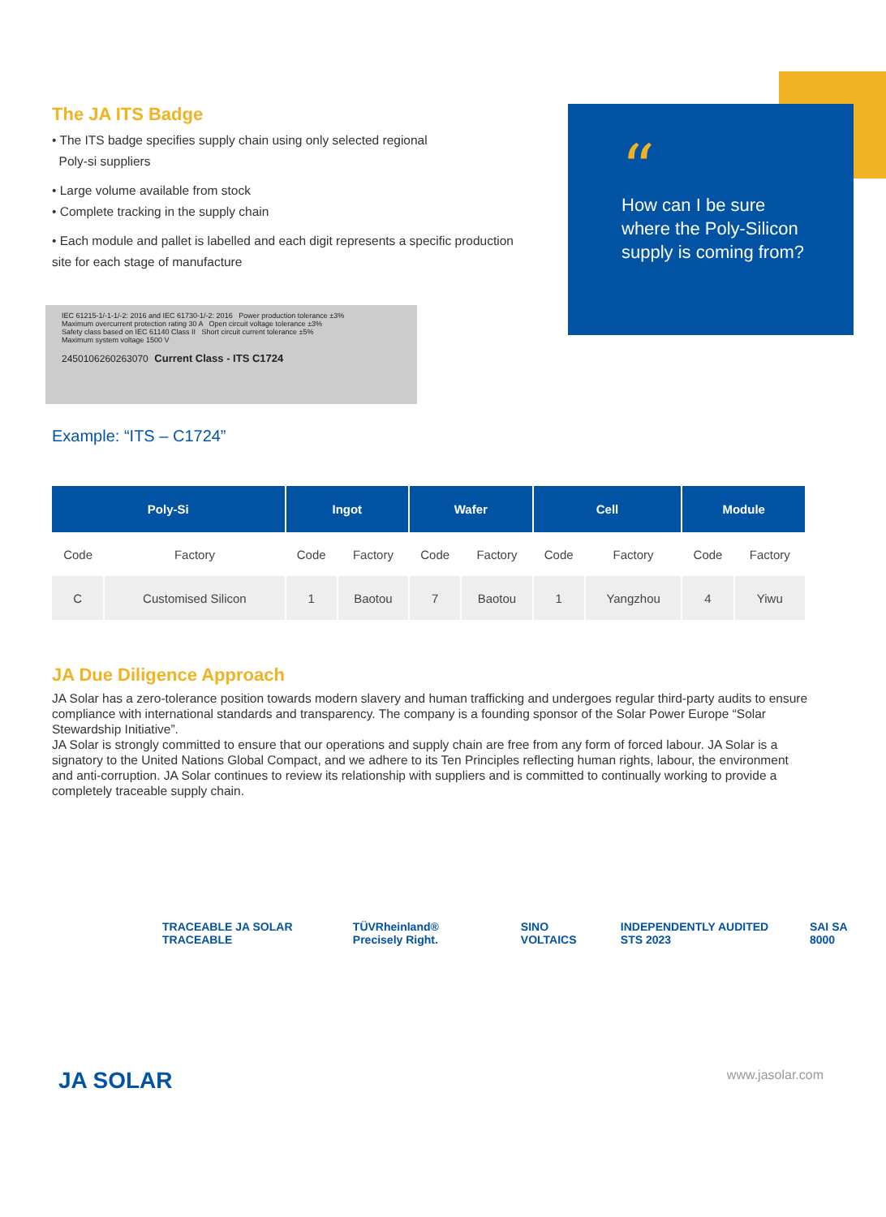The JA ITS Badge
• The ITS badge specifies supply chain using only selected regional
Poly-si suppliers
• Large volume available from stock
• Complete tracking in the supply chain
• Each module and pallet is labelled and each digit represents a specific production site for each stage of manufacture
IEC 61215-1/-1-1/-2: 2016 and IEC 61730-1/-2: 2016 Power production tolerance ±3%
Maximum overcurrent protection rating 30 A Open circuit voltage tolerance ±3%
Safety class based on IEC 61140 Class II Short circuit current tolerance ±5%
Maximum system voltage 1500 V
2450106260263070 Current Class - ITS C1724
Example: “ITS – C1724”
“
How can I be sure where the Poly-Silicon supply is coming from?
| Poly-Si | | Ingot | | Wafer | | Cell | | Module | |
| --- | --- | --- | --- | --- | --- | --- | --- | --- | --- |
| Code | Factory | Code | Factory | Code | Factory | Code | Factory | Code | Factory |
| C | Customised Silicon | 1 | Baotou | 7 | Baotou | 1 | Yangzhou | 4 | Yiwu |
JA Due Diligence Approach
JA Solar has a zero-tolerance position towards modern slavery and human trafficking and undergoes regular third-party audits to ensure compliance with international standards and transparency. The company is a founding sponsor of the Solar Power Europe “Solar Stewardship Initiative”.
JA Solar is strongly committed to ensure that our operations and supply chain are free from any form of forced labour. JA Solar is a signatory to the United Nations Global Compact, and we adhere to its Ten Principles reflecting human rights, labour, the environment and anti-corruption. JA Solar continues to review its relationship with suppliers and is committed to continually working to provide a completely traceable supply chain.
TRACEABLE JA SOLAR TRACEABLE TÜVRheinland® Precisely Right. SINO VOLTAICS INDEPENDENTLY AUDITED STS 2023 SAI SA 8000
JA SOLAR www.jasolar.com